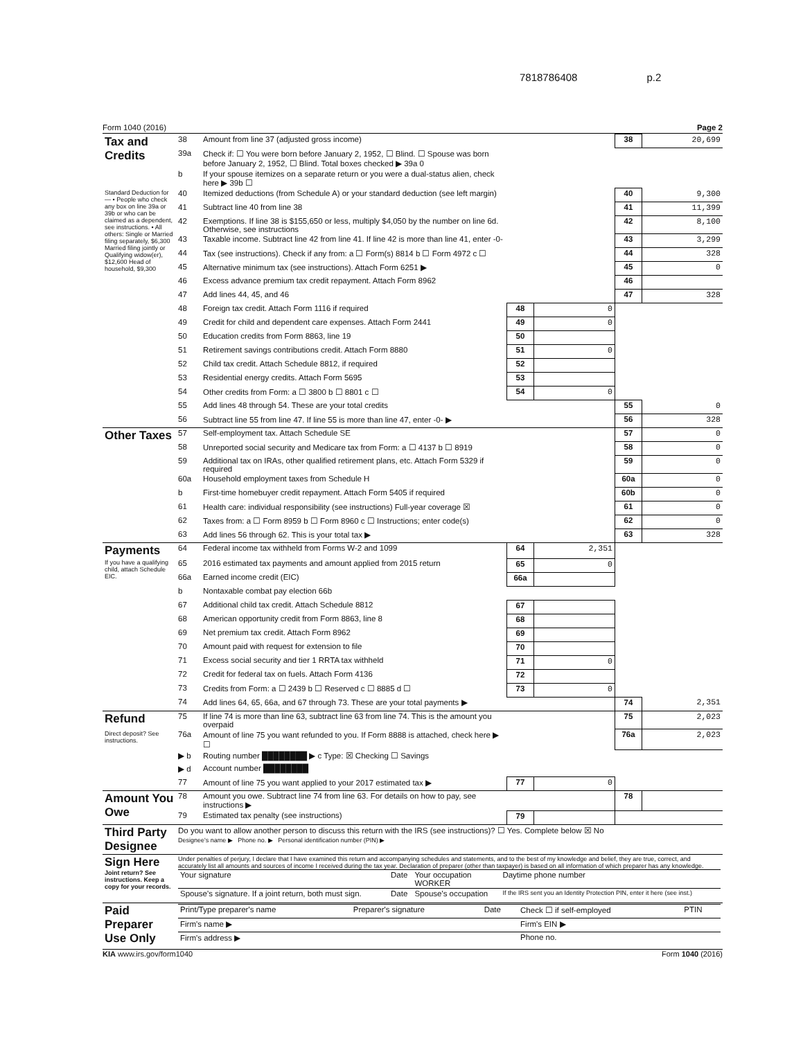7818786408 p.2
Form 1040 (2016) Page 2
| Tax and Credits | 38 | Amount from line 37 (adjusted gross income) | | | 38 | 20,699 |
| | 39a | Check if: ☐ You were born before January 2, 1952, ☐ Blind. ☐ Spouse was born before January 2, 1952, ☐ Blind. Total boxes checked ▶ 39a 0 | | | | |
| | b | If your spouse itemizes on a separate return or you were a dual-status alien, check here ▶ 39b ☐ | | | | |
| Standard Deduction for— • People who check any box on line 39a or 39b or who can be claimed as a dependent, see instructions. • All others: Single or Married filing separately, $6,300 Married filing jointly or Qualifying widow(er), $12,600 Head of household, $9,300 | 40 | Itemized deductions (from Schedule A) or your standard deduction (see left margin) | | | 40 | 9,300 |
| | 41 | Subtract line 40 from line 38 | | | 41 | 11,399 |
| | 42 | Exemptions. If line 38 is $155,650 or less, multiply $4,050 by the number on line 6d. Otherwise, see instructions | | | 42 | 8,100 |
| | 43 | Taxable income. Subtract line 42 from line 41. If line 42 is more than line 41, enter -0- | | | 43 | 3,299 |
| | 44 | Tax (see instructions). Check if any from: a ☐ Form(s) 8814 b ☐ Form 4972 c ☐ | | | 44 | 328 |
| | 45 | Alternative minimum tax (see instructions). Attach Form 6251 ▶ | | | 45 | 0 |
| | 46 | Excess advance premium tax credit repayment. Attach Form 8962 | | | 46 | |
| | 47 | Add lines 44, 45, and 46 | | | 47 | 328 |
| | 48 | Foreign tax credit. Attach Form 1116 if required | 48 | 0 | | |
| | 49 | Credit for child and dependent care expenses. Attach Form 2441 | 49 | 0 | | |
| | 50 | Education credits from Form 8863, line 19 | 50 | | | |
| | 51 | Retirement savings contributions credit. Attach Form 8880 | 51 | 0 | | |
| | 52 | Child tax credit. Attach Schedule 8812, if required | 52 | | | |
| | 53 | Residential energy credits. Attach Form 5695 | 53 | | | |
| | 54 | Other credits from Form: a ☐ 3800 b ☐ 8801 c ☐ | 54 | 0 | | |
| | 55 | Add lines 48 through 54. These are your total credits | | | 55 | 0 |
| | 56 | Subtract line 55 from line 47. If line 55 is more than line 47, enter -0- ▶ | | | 56 | 328 |
| Other Taxes | 57 | Self-employment tax. Attach Schedule SE | | | 57 | 0 |
| | 58 | Unreported social security and Medicare tax from Form: a ☐ 4137 b ☐ 8919 | | | 58 | 0 |
| | 59 | Additional tax on IRAs, other qualified retirement plans, etc. Attach Form 5329 if required | | | 59 | 0 |
| | 60a | Household employment taxes from Schedule H | | | 60a | 0 |
| | b | First-time homebuyer credit repayment. Attach Form 5405 if required | | | 60b | 0 |
| | 61 | Health care: individual responsibility (see instructions) Full-year coverage ☒ | | | 61 | 0 |
| | 62 | Taxes from: a ☐ Form 8959 b ☐ Form 8960 c ☐ Instructions; enter code(s) | | | 62 | 0 |
| | 63 | Add lines 56 through 62. This is your total tax ▶ | | | 63 | 328 |
| Payments | 64 | Federal income tax withheld from Forms W-2 and 1099 | 64 | 2,351 | | |
| If you have a qualifying child, attach Schedule EIC. | 65 | 2016 estimated tax payments and amount applied from 2015 return | 65 | 0 | | |
| | 66a | Earned income credit (EIC) | 66a | | | |
| | b | Nontaxable combat pay election 66b | | | | |
| | 67 | Additional child tax credit. Attach Schedule 8812 | 67 | | | |
| | 68 | American opportunity credit from Form 8863, line 8 | 68 | | | |
| | 69 | Net premium tax credit. Attach Form 8962 | 69 | | | |
| | 70 | Amount paid with request for extension to file | 70 | | | |
| | 71 | Excess social security and tier 1 RRTA tax withheld | 71 | 0 | | |
| | 72 | Credit for federal tax on fuels. Attach Form 4136 | 72 | | | |
| | 73 | Credits from Form: a ☐ 2439 b ☐ Reserved c ☐ 8885 d ☐ | 73 | 0 | | |
| | 74 | Add lines 64, 65, 66a, and 67 through 73. These are your total payments ▶ | | | 74 | 2,351 |
| Refund | 75 | If line 74 is more than line 63, subtract line 63 from line 74. This is the amount you overpaid | | | 75 | 2,023 |
| Direct deposit? See instructions. | 76a | Amount of line 75 you want refunded to you. If Form 8888 is attached, check here ▶ ☐ | | | 76a | 2,023 |
| | ▶ b | Routing number ████████ ▶ c Type: ☒ Checking ☐ Savings | | | | |
| | ▶ d | Account number ████████ | | | | |
| | 77 | Amount of line 75 you want applied to your 2017 estimated tax ▶ | 77 | 0 | | |
| Amount You Owe | 78 | Amount you owe. Subtract line 74 from line 63. For details on how to pay, see instructions ▶ | | | 78 | |
| | 79 | Estimated tax penalty (see instructions) | 79 | | | |
| Third Party Designee | Do you want to allow another person to discuss this return with the IRS (see instructions)? ☐ Yes. Complete below ☒ No Designee's name ▶ Phone no. ▶ Personal identification number (PIN) ▶ | | | | | |
| Sign Here Joint return? See instructions. Keep a copy for your records. | Under penalties of perjury, I declare that I have examined this return and accompanying schedules and statements, and to the best of my knowledge and belief, they are true, correct, and accurately list all amounts and sources of income I received during the tax year. Declaration of preparer (other than taxpayer) is based on all information of which preparer has any knowledge. / Your signature / Date / Your occupation WORKER / Daytime phone number / / Spouse's signature. If a joint return, both must sign. / Date / Spouse's occupation / If the IRS sent you an Identity Protection PIN, enter it here (see inst.) / | | | | | |
| Paid Preparer Use Only | / Print/Type preparer's name / Preparer's signature / Date / Check ☐ if self-employed / PTIN / / Firm's name ▶ / / / Firm's EIN ▶ / / / Firm's address ▶ / / / Phone no. / / | | | | | |
KIA www.irs.gov/form1040 Form 1040 (2016)